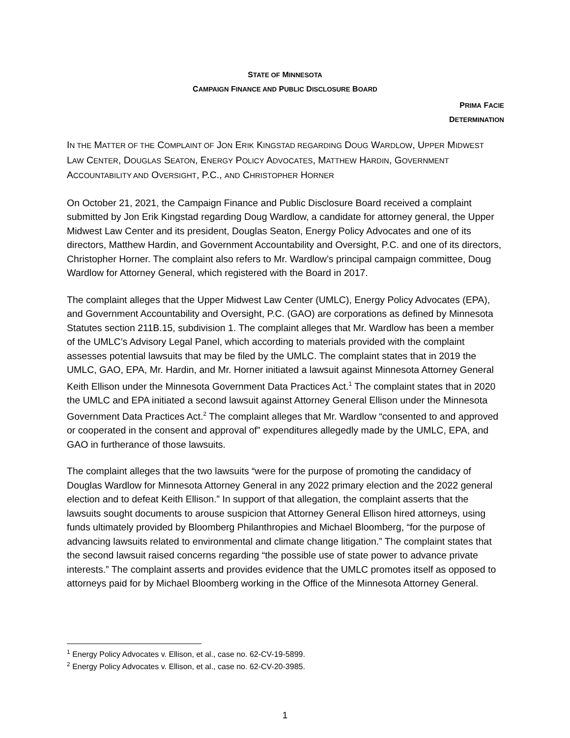STATE OF MINNESOTA
CAMPAIGN FINANCE AND PUBLIC DISCLOSURE BOARD
PRIMA FACIE
DETERMINATION
IN THE MATTER OF THE COMPLAINT OF JON ERIK KINGSTAD REGARDING DOUG WARDLOW, UPPER MIDWEST LAW CENTER, DOUGLAS SEATON, ENERGY POLICY ADVOCATES, MATTHEW HARDIN, GOVERNMENT ACCOUNTABILITY AND OVERSIGHT, P.C., AND CHRISTOPHER HORNER
On October 21, 2021, the Campaign Finance and Public Disclosure Board received a complaint submitted by Jon Erik Kingstad regarding Doug Wardlow, a candidate for attorney general, the Upper Midwest Law Center and its president, Douglas Seaton, Energy Policy Advocates and one of its directors, Matthew Hardin, and Government Accountability and Oversight, P.C. and one of its directors, Christopher Horner. The complaint also refers to Mr. Wardlow’s principal campaign committee, Doug Wardlow for Attorney General, which registered with the Board in 2017.
The complaint alleges that the Upper Midwest Law Center (UMLC), Energy Policy Advocates (EPA), and Government Accountability and Oversight, P.C. (GAO) are corporations as defined by Minnesota Statutes section 211B.15, subdivision 1. The complaint alleges that Mr. Wardlow has been a member of the UMLC’s Advisory Legal Panel, which according to materials provided with the complaint assesses potential lawsuits that may be filed by the UMLC. The complaint states that in 2019 the UMLC, GAO, EPA, Mr. Hardin, and Mr. Horner initiated a lawsuit against Minnesota Attorney General Keith Ellison under the Minnesota Government Data Practices Act.<sup>1</sup> The complaint states that in 2020 the UMLC and EPA initiated a second lawsuit against Attorney General Ellison under the Minnesota Government Data Practices Act.<sup>2</sup> The complaint alleges that Mr. Wardlow “consented to and approved or cooperated in the consent and approval of” expenditures allegedly made by the UMLC, EPA, and GAO in furtherance of those lawsuits.
The complaint alleges that the two lawsuits “were for the purpose of promoting the candidacy of Douglas Wardlow for Minnesota Attorney General in any 2022 primary election and the 2022 general election and to defeat Keith Ellison.” In support of that allegation, the complaint asserts that the lawsuits sought documents to arouse suspicion that Attorney General Ellison hired attorneys, using funds ultimately provided by Bloomberg Philanthropies and Michael Bloomberg, “for the purpose of advancing lawsuits related to environmental and climate change litigation.” The complaint states that the second lawsuit raised concerns regarding “the possible use of state power to advance private interests.” The complaint asserts and provides evidence that the UMLC promotes itself as opposed to attorneys paid for by Michael Bloomberg working in the Office of the Minnesota Attorney General.
<sup>1</sup> Energy Policy Advocates v. Ellison, et al., case no. 62-CV-19-5899.
<sup>2</sup> Energy Policy Advocates v. Ellison, et al., case no. 62-CV-20-3985.
1